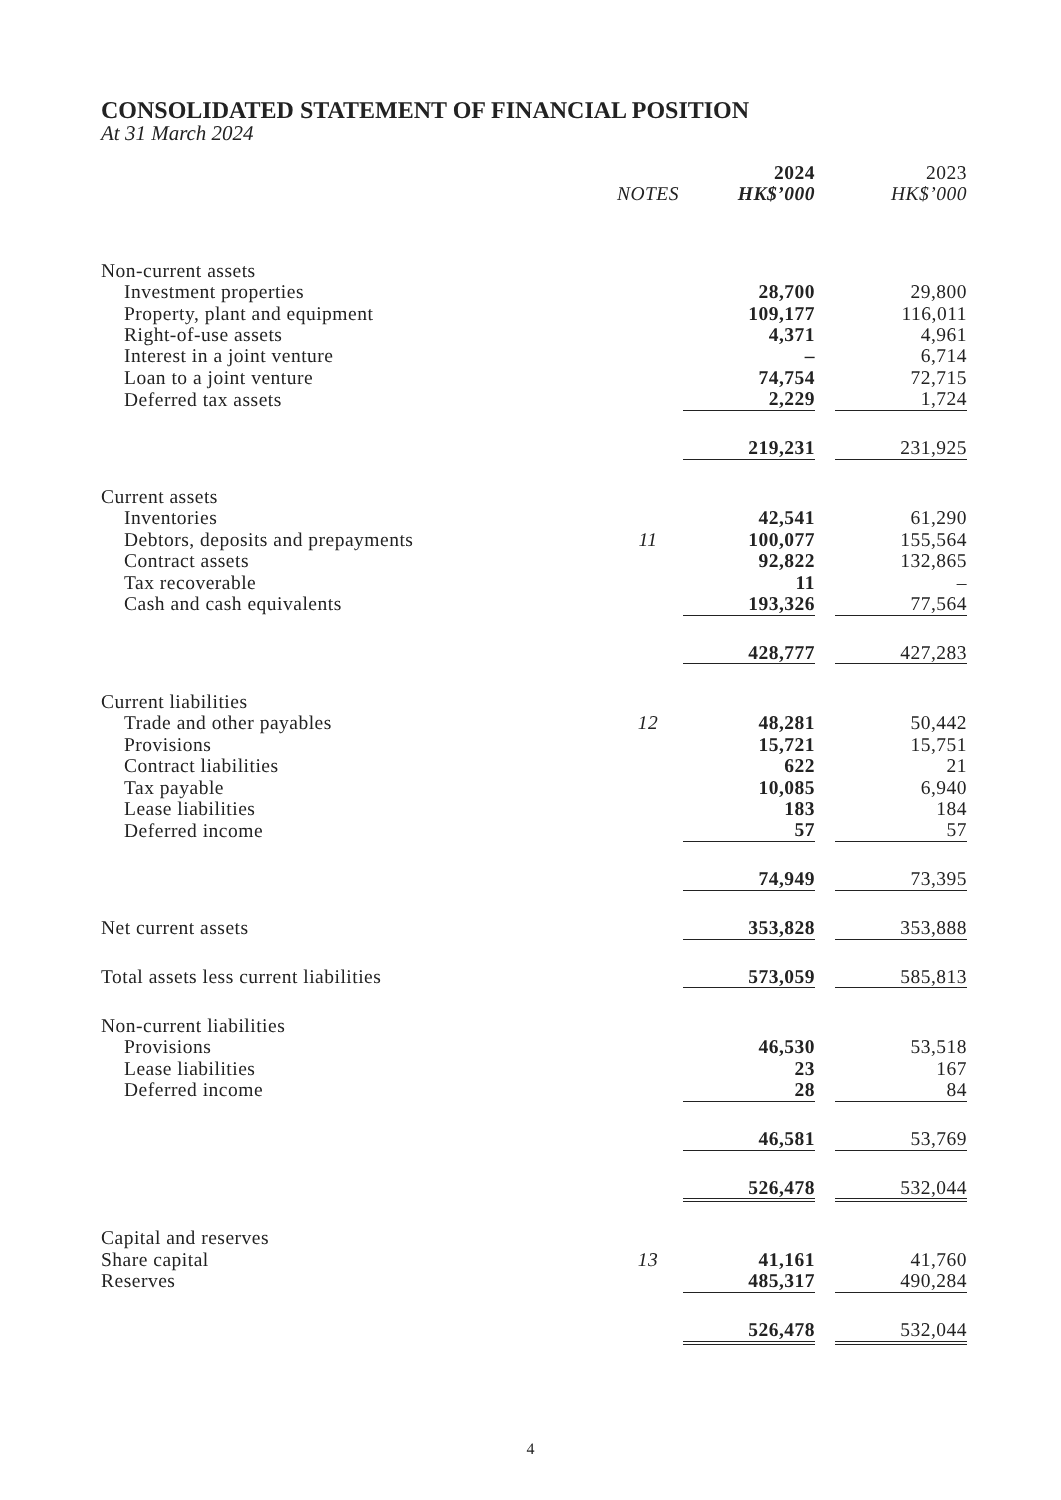CONSOLIDATED STATEMENT OF FINANCIAL POSITION
At 31 March 2024
| | | 2024 | | 2023 |
| | NOTES | HK$’000 | | HK$’000 |
| Non-current assets | | | | |
| Investment properties | | 28,700 | | 29,800 |
| Property, plant and equipment | | 109,177 | | 116,011 |
| Right-of-use assets | | 4,371 | | 4,961 |
| Interest in a joint venture | | – | | 6,714 |
| Loan to a joint venture | | 74,754 | | 72,715 |
| Deferred tax assets | | 2,229 | | 1,724 |
| | | 219,231 | | 231,925 |
| Current assets | | | | |
| Inventories | | 42,541 | | 61,290 |
| Debtors, deposits and prepayments | 11 | 100,077 | | 155,564 |
| Contract assets | | 92,822 | | 132,865 |
| Tax recoverable | | 11 | | – |
| Cash and cash equivalents | | 193,326 | | 77,564 |
| | | 428,777 | | 427,283 |
| Current liabilities | | | | |
| Trade and other payables | 12 | 48,281 | | 50,442 |
| Provisions | | 15,721 | | 15,751 |
| Contract liabilities | | 622 | | 21 |
| Tax payable | | 10,085 | | 6,940 |
| Lease liabilities | | 183 | | 184 |
| Deferred income | | 57 | | 57 |
| | | 74,949 | | 73,395 |
| Net current assets | | 353,828 | | 353,888 |
| Total assets less current liabilities | | 573,059 | | 585,813 |
| Non-current liabilities | | | | |
| Provisions | | 46,530 | | 53,518 |
| Lease liabilities | | 23 | | 167 |
| Deferred income | | 28 | | 84 |
| | | 46,581 | | 53,769 |
| | | 526,478 | | 532,044 |
| Capital and reserves | | | | |
| Share capital | 13 | 41,161 | | 41,760 |
| Reserves | | 485,317 | | 490,284 |
| | | 526,478 | | 532,044 |
4